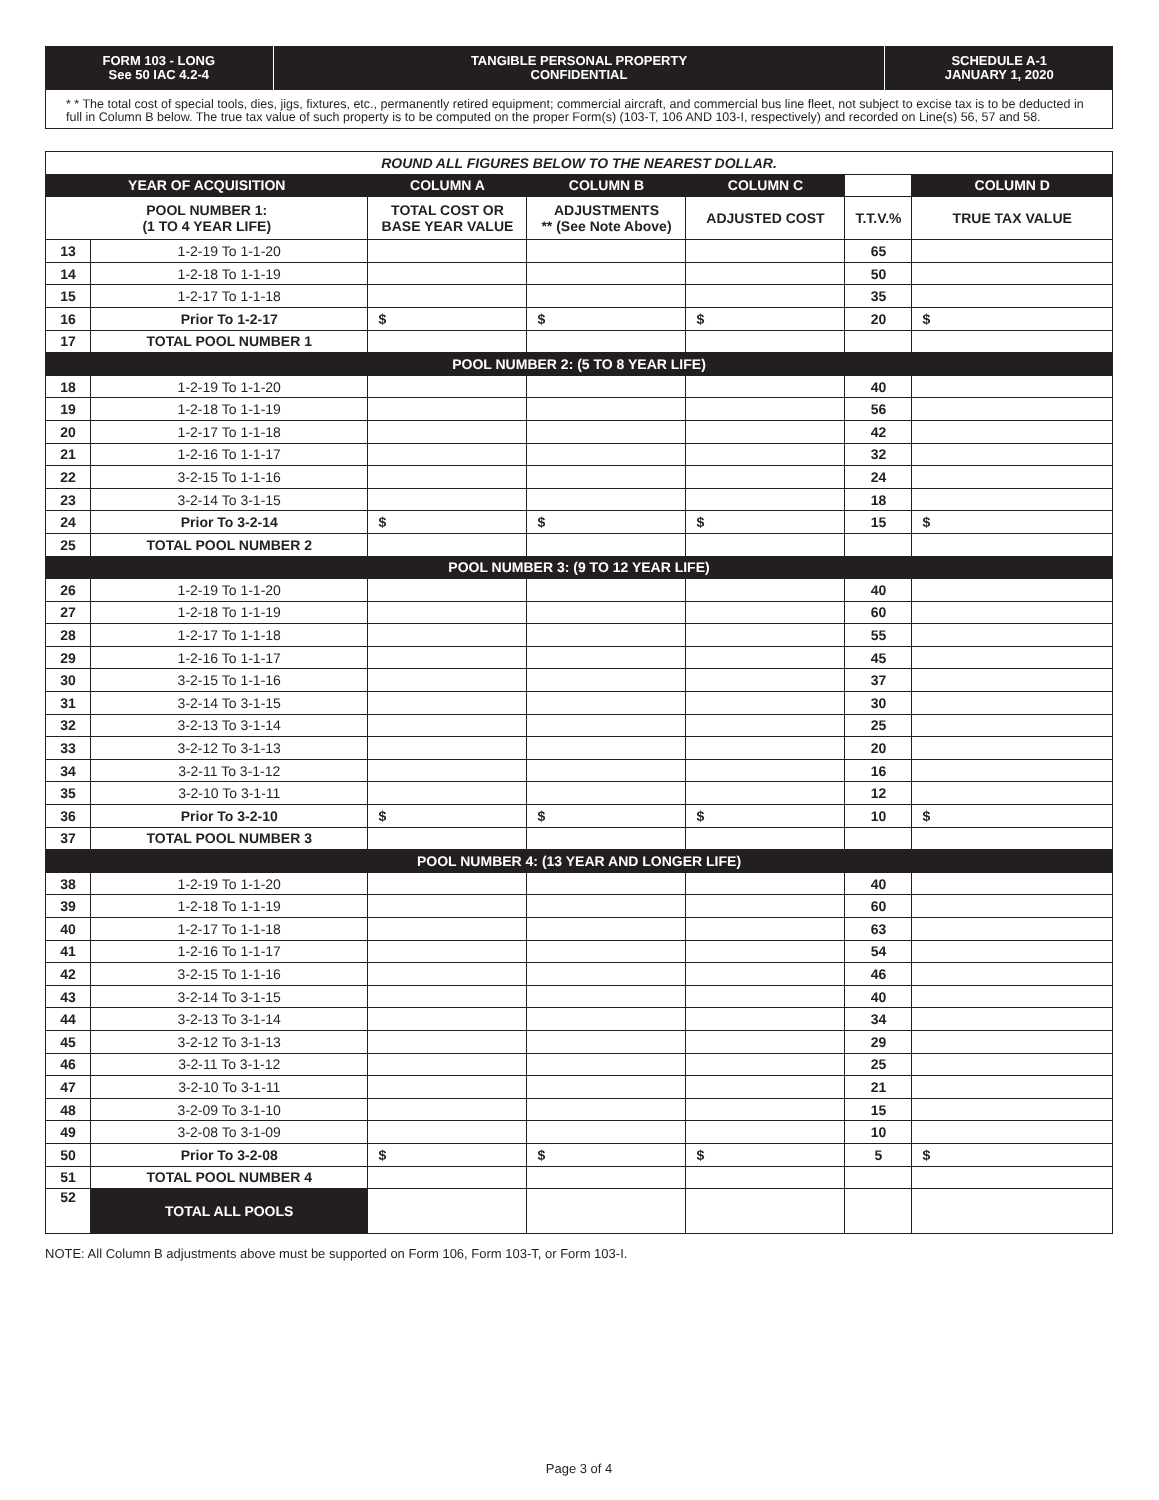FORM 103 - LONG
See 50 IAC 4.2-4
TANGIBLE PERSONAL PROPERTY
CONFIDENTIAL
SCHEDULE A-1
JANUARY 1, 2020
* * The total cost of special tools, dies, jigs, fixtures, etc., permanently retired equipment; commercial aircraft, and commercial bus line fleet, not subject to excise tax is to be deducted in full in Column B below. The true tax value of such property is to be computed on the proper Form(s) (103-T, 106 AND 103-I, respectively) and recorded on Line(s) 56, 57 and 58.
| ROUND ALL FIGURES BELOW TO THE NEAREST DOLLAR. | | | | | | |
| YEAR OF ACQUISITION | | COLUMN A | COLUMN B | COLUMN C | | COLUMN D |
| POOL NUMBER 1: (1 TO 4 YEAR LIFE) | | TOTAL COST OR BASE YEAR VALUE | ADJUSTMENTS ** (See Note Above) | ADJUSTED COST | T.T.V.% | TRUE TAX VALUE |
| 13 | 1-2-19 To 1-1-20 | | | | 65 | |
| 14 | 1-2-18 To 1-1-19 | | | | 50 | |
| 15 | 1-2-17 To 1-1-18 | | | | 35 | |
| 16 | Prior To 1-2-17 | $ | $ | $ | 20 | $ |
| 17 | TOTAL POOL NUMBER 1 | | | | | |
| POOL NUMBER 2: (5 TO 8 YEAR LIFE) | | | | | | |
| 18 | 1-2-19 To 1-1-20 | | | | 40 | |
| 19 | 1-2-18 To 1-1-19 | | | | 56 | |
| 20 | 1-2-17 To 1-1-18 | | | | 42 | |
| 21 | 1-2-16 To 1-1-17 | | | | 32 | |
| 22 | 3-2-15 To 1-1-16 | | | | 24 | |
| 23 | 3-2-14 To 3-1-15 | | | | 18 | |
| 24 | Prior To 3-2-14 | $ | $ | $ | 15 | $ |
| 25 | TOTAL POOL NUMBER 2 | | | | | |
| POOL NUMBER 3: (9 TO 12 YEAR LIFE) | | | | | | |
| 26 | 1-2-19 To 1-1-20 | | | | 40 | |
| 27 | 1-2-18 To 1-1-19 | | | | 60 | |
| 28 | 1-2-17 To 1-1-18 | | | | 55 | |
| 29 | 1-2-16 To 1-1-17 | | | | 45 | |
| 30 | 3-2-15 To 1-1-16 | | | | 37 | |
| 31 | 3-2-14 To 3-1-15 | | | | 30 | |
| 32 | 3-2-13 To 3-1-14 | | | | 25 | |
| 33 | 3-2-12 To 3-1-13 | | | | 20 | |
| 34 | 3-2-11 To 3-1-12 | | | | 16 | |
| 35 | 3-2-10 To 3-1-11 | | | | 12 | |
| 36 | Prior To 3-2-10 | $ | $ | $ | 10 | $ |
| 37 | TOTAL POOL NUMBER 3 | | | | | |
| POOL NUMBER 4: (13 YEAR AND LONGER LIFE) | | | | | | |
| 38 | 1-2-19 To 1-1-20 | | | | 40 | |
| 39 | 1-2-18 To 1-1-19 | | | | 60 | |
| 40 | 1-2-17 To 1-1-18 | | | | 63 | |
| 41 | 1-2-16 To 1-1-17 | | | | 54 | |
| 42 | 3-2-15 To 1-1-16 | | | | 46 | |
| 43 | 3-2-14 To 3-1-15 | | | | 40 | |
| 44 | 3-2-13 To 3-1-14 | | | | 34 | |
| 45 | 3-2-12 To 3-1-13 | | | | 29 | |
| 46 | 3-2-11 To 3-1-12 | | | | 25 | |
| 47 | 3-2-10 To 3-1-11 | | | | 21 | |
| 48 | 3-2-09 To 3-1-10 | | | | 15 | |
| 49 | 3-2-08 To 3-1-09 | | | | 10 | |
| 50 | Prior To 3-2-08 | $ | $ | $ | 5 | $ |
| 51 | TOTAL POOL NUMBER 4 | | | | | |
| 52 | TOTAL ALL POOLS | | | | | |
NOTE: All Column B adjustments above must be supported on Form 106, Form 103-T, or Form 103-I.
Page 3 of 4